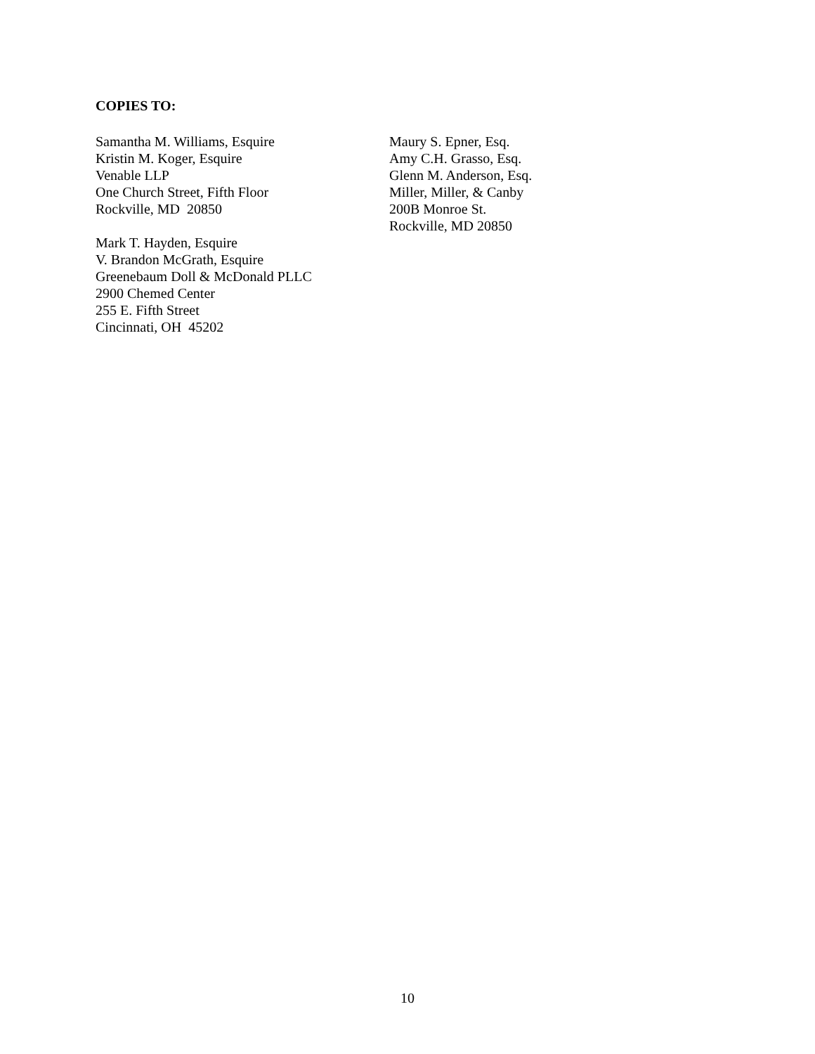COPIES TO:
Samantha M. Williams, Esquire
Kristin M. Koger, Esquire
Venable LLP
One Church Street, Fifth Floor
Rockville, MD 20850
Mark T. Hayden, Esquire
V. Brandon McGrath, Esquire
Greenebaum Doll & McDonald PLLC
2900 Chemed Center
255 E. Fifth Street
Cincinnati, OH 45202
Maury S. Epner, Esq.
Amy C.H. Grasso, Esq.
Glenn M. Anderson, Esq.
Miller, Miller, & Canby
200B Monroe St.
Rockville, MD 20850
10